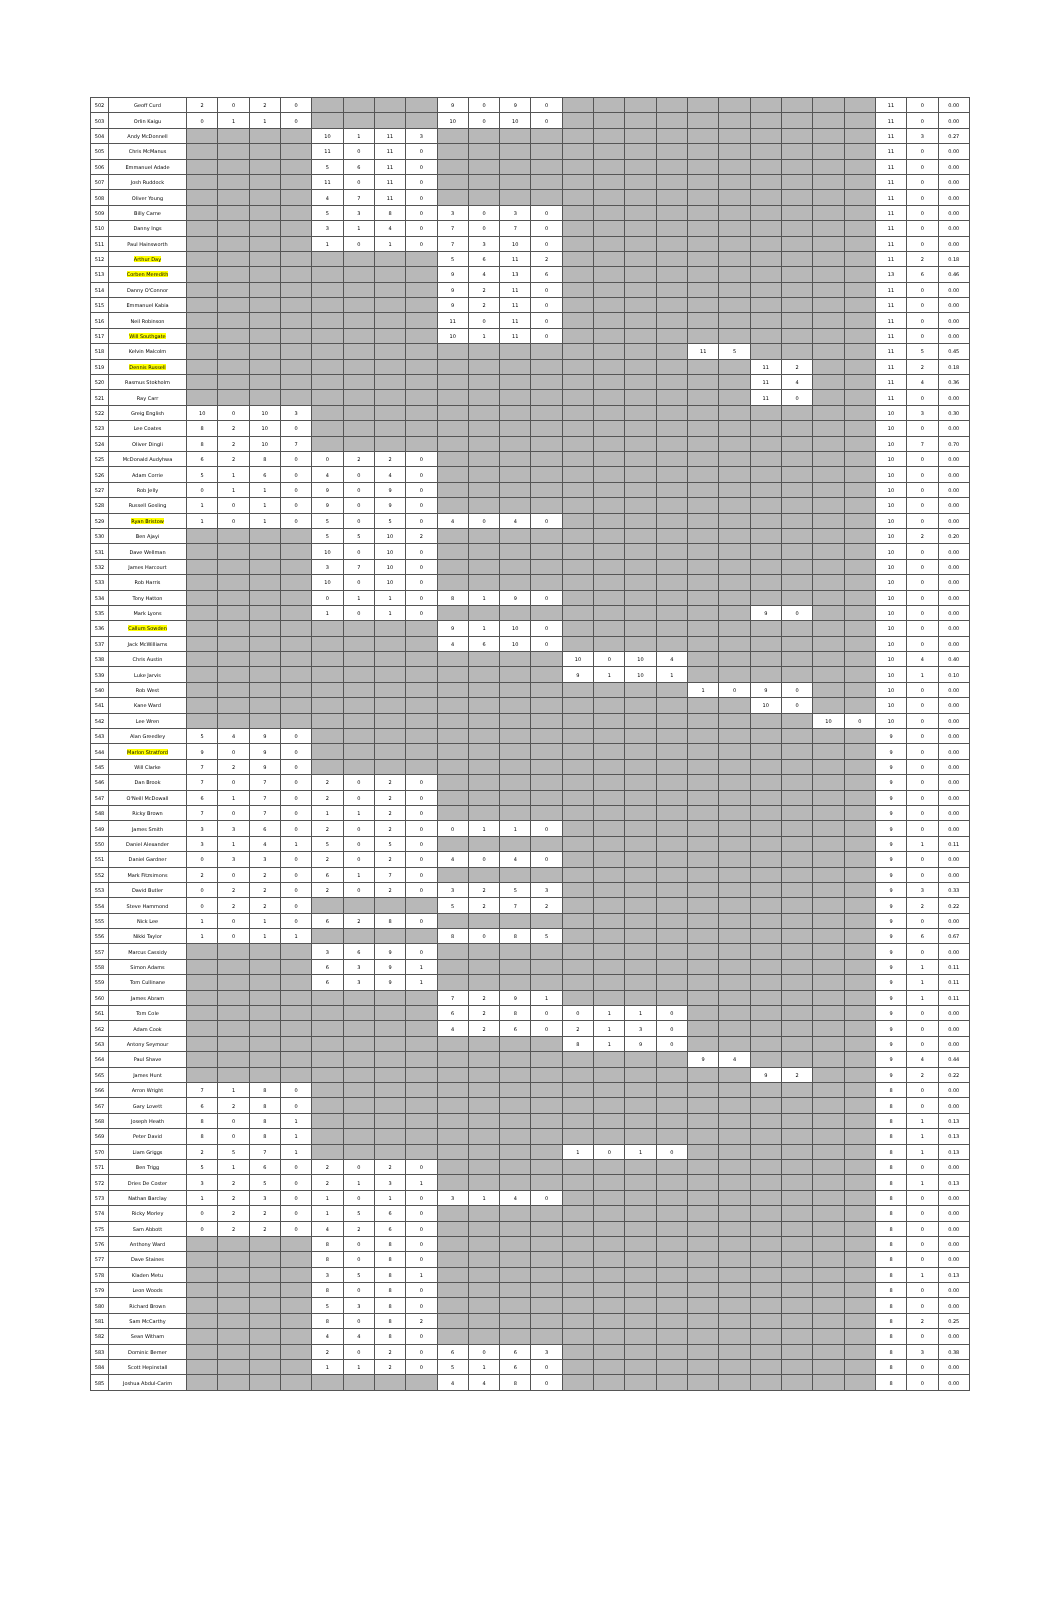| 502 | Geoff Curd | 2 | 0 | 2 | 0 | | | | | 9 | 0 | 9 | 0 | | | | | | | | | | | 11 | 0 | 0.00 |
| 503 | Orlin Kaigu | 0 | 1 | 1 | 0 | | | | | 10 | 0 | 10 | 0 | | | | | | | | | | | 11 | 0 | 0.00 |
| 504 | Andy McDonnell | | | | | 10 | 1 | 11 | 3 | | | | | | | | | | | | | | | 11 | 3 | 0.27 |
| 505 | Chris McManus | | | | | 11 | 0 | 11 | 0 | | | | | | | | | | | | | | | 11 | 0 | 0.00 |
| 506 | Emmanuel Adade | | | | | 5 | 6 | 11 | 0 | | | | | | | | | | | | | | | 11 | 0 | 0.00 |
| 507 | Josh Ruddock | | | | | 11 | 0 | 11 | 0 | | | | | | | | | | | | | | | 11 | 0 | 0.00 |
| 508 | Oliver Young | | | | | 4 | 7 | 11 | 0 | | | | | | | | | | | | | | | 11 | 0 | 0.00 |
| 509 | Billy Carne | | | | | 5 | 3 | 8 | 0 | 3 | 0 | 3 | 0 | | | | | | | | | | | 11 | 0 | 0.00 |
| 510 | Danny Ings | | | | | 3 | 1 | 4 | 0 | 7 | 0 | 7 | 0 | | | | | | | | | | | 11 | 0 | 0.00 |
| 511 | Paul Hainsworth | | | | | 1 | 0 | 1 | 0 | 7 | 3 | 10 | 0 | | | | | | | | | | | 11 | 0 | 0.00 |
| 512 | Arthur Day | | | | | | | | | 5 | 6 | 11 | 2 | | | | | | | | | | | 11 | 2 | 0.18 |
| 513 | Corben Meredith | | | | | | | | | 9 | 4 | 13 | 6 | | | | | | | | | | | 13 | 6 | 0.46 |
| 514 | Danny O'Connor | | | | | | | | | 9 | 2 | 11 | 0 | | | | | | | | | | | 11 | 0 | 0.00 |
| 515 | Emmanuel Kabia | | | | | | | | | 9 | 2 | 11 | 0 | | | | | | | | | | | 11 | 0 | 0.00 |
| 516 | Neil Robinson | | | | | | | | | 11 | 0 | 11 | 0 | | | | | | | | | | | 11 | 0 | 0.00 |
| 517 | Will Southgate | | | | | | | | | 10 | 1 | 11 | 0 | | | | | | | | | | | 11 | 0 | 0.00 |
| 518 | Kelvin Malcolm | | | | | | | | | | | | | | | | | 11 | 5 | | | | | 11 | 5 | 0.45 |
| 519 | Dennis Russell | | | | | | | | | | | | | | | | | | | 11 | 2 | | | 11 | 2 | 0.18 |
| 520 | Rasmus Stokholm | | | | | | | | | | | | | | | | | | | 11 | 4 | | | 11 | 4 | 0.36 |
| 521 | Ray Carr | | | | | | | | | | | | | | | | | | | 11 | 0 | | | 11 | 0 | 0.00 |
| 522 | Greig English | 10 | 0 | 10 | 3 | | | | | | | | | | | | | | | | | | | 10 | 3 | 0.30 |
| 523 | Lee Coates | 8 | 2 | 10 | 0 | | | | | | | | | | | | | | | | | | | 10 | 0 | 0.00 |
| 524 | Oliver Dingli | 8 | 2 | 10 | 7 | | | | | | | | | | | | | | | | | | | 10 | 7 | 0.70 |
| 525 | McDonald Audyhwa | 6 | 2 | 8 | 0 | 0 | 2 | 2 | 0 | | | | | | | | | | | | | | | 10 | 0 | 0.00 |
| 526 | Adam Corrie | 5 | 1 | 6 | 0 | 4 | 0 | 4 | 0 | | | | | | | | | | | | | | | 10 | 0 | 0.00 |
| 527 | Rob Jelly | 0 | 1 | 1 | 0 | 9 | 0 | 9 | 0 | | | | | | | | | | | | | | | 10 | 0 | 0.00 |
| 528 | Russell Gosling | 1 | 0 | 1 | 0 | 9 | 0 | 9 | 0 | | | | | | | | | | | | | | | 10 | 0 | 0.00 |
| 529 | Ryan Bristow | 1 | 0 | 1 | 0 | 5 | 0 | 5 | 0 | 4 | 0 | 4 | 0 | | | | | | | | | | | 10 | 0 | 0.00 |
| 530 | Ben Ajayi | | | | | 5 | 5 | 10 | 2 | | | | | | | | | | | | | | | 10 | 2 | 0.20 |
| 531 | Dave Wellman | | | | | 10 | 0 | 10 | 0 | | | | | | | | | | | | | | | 10 | 0 | 0.00 |
| 532 | James Harcourt | | | | | 3 | 7 | 10 | 0 | | | | | | | | | | | | | | | 10 | 0 | 0.00 |
| 533 | Rob Harris | | | | | 10 | 0 | 10 | 0 | | | | | | | | | | | | | | | 10 | 0 | 0.00 |
| 534 | Tony Hatton | | | | | 0 | 1 | 1 | 0 | 8 | 1 | 9 | 0 | | | | | | | | | | | 10 | 0 | 0.00 |
| 535 | Mark Lyons | | | | | 1 | 0 | 1 | 0 | | | | | | | | | | | 9 | 0 | | | 10 | 0 | 0.00 |
| 536 | Callum Sowden | | | | | | | | | 9 | 1 | 10 | 0 | | | | | | | | | | | 10 | 0 | 0.00 |
| 537 | Jack McWilliams | | | | | | | | | 4 | 6 | 10 | 0 | | | | | | | | | | | 10 | 0 | 0.00 |
| 538 | Chris Austin | | | | | | | | | | | | | 10 | 0 | 10 | 4 | | | | | | | 10 | 4 | 0.40 |
| 539 | Luke Jarvis | | | | | | | | | | | | | 9 | 1 | 10 | 1 | | | | | | | 10 | 1 | 0.10 |
| 540 | Rob West | | | | | | | | | | | | | | | | | 1 | 0 | 9 | 0 | | | 10 | 0 | 0.00 |
| 541 | Kane Ward | | | | | | | | | | | | | | | | | | | 10 | 0 | | | 10 | 0 | 0.00 |
| 542 | Lee Wren | | | | | | | | | | | | | | | | | | | | | 10 | 0 | 10 | 0 | 0.00 |
| 543 | Alan Greedley | 5 | 4 | 9 | 0 | | | | | | | | | | | | | | | | | | | 9 | 0 | 0.00 |
| 544 | Marlon Stratford | 9 | 0 | 9 | 0 | | | | | | | | | | | | | | | | | | | 9 | 0 | 0.00 |
| 545 | Will Clarke | 7 | 2 | 9 | 0 | | | | | | | | | | | | | | | | | | | 9 | 0 | 0.00 |
| 546 | Dan Brook | 7 | 0 | 7 | 0 | 2 | 0 | 2 | 0 | | | | | | | | | | | | | | | 9 | 0 | 0.00 |
| 547 | O'Neill McDowall | 6 | 1 | 7 | 0 | 2 | 0 | 2 | 0 | | | | | | | | | | | | | | | 9 | 0 | 0.00 |
| 548 | Ricky Brown | 7 | 0 | 7 | 0 | 1 | 1 | 2 | 0 | | | | | | | | | | | | | | | 9 | 0 | 0.00 |
| 549 | James Smith | 3 | 3 | 6 | 0 | 2 | 0 | 2 | 0 | 0 | 1 | 1 | 0 | | | | | | | | | | | 9 | 0 | 0.00 |
| 550 | Daniel Alexander | 3 | 1 | 4 | 1 | 5 | 0 | 5 | 0 | | | | | | | | | | | | | | | 9 | 1 | 0.11 |
| 551 | Daniel Gardner | 0 | 3 | 3 | 0 | 2 | 0 | 2 | 0 | 4 | 0 | 4 | 0 | | | | | | | | | | | 9 | 0 | 0.00 |
| 552 | Mark Fitzsimons | 2 | 0 | 2 | 0 | 6 | 1 | 7 | 0 | | | | | | | | | | | | | | | 9 | 0 | 0.00 |
| 553 | David Butler | 0 | 2 | 2 | 0 | 2 | 0 | 2 | 0 | 3 | 2 | 5 | 3 | | | | | | | | | | | 9 | 3 | 0.33 |
| 554 | Steve Hammond | 0 | 2 | 2 | 0 | | | | | 5 | 2 | 7 | 2 | | | | | | | | | | | 9 | 2 | 0.22 |
| 555 | Nick Lee | 1 | 0 | 1 | 0 | 6 | 2 | 8 | 0 | | | | | | | | | | | | | | | 9 | 0 | 0.00 |
| 556 | Nikki Taylor | 1 | 0 | 1 | 1 | | | | | 8 | 0 | 8 | 5 | | | | | | | | | | | 9 | 6 | 0.67 |
| 557 | Marcus Cassidy | | | | | 3 | 6 | 9 | 0 | | | | | | | | | | | | | | | 9 | 0 | 0.00 |
| 558 | Simon Adams | | | | | 6 | 3 | 9 | 1 | | | | | | | | | | | | | | | 9 | 1 | 0.11 |
| 559 | Tom Cullinane | | | | | 6 | 3 | 9 | 1 | | | | | | | | | | | | | | | 9 | 1 | 0.11 |
| 560 | James Abram | | | | | | | | | 7 | 2 | 9 | 1 | | | | | | | | | | | 9 | 1 | 0.11 |
| 561 | Tom Cole | | | | | | | | | 6 | 2 | 8 | 0 | 0 | 1 | 1 | 0 | | | | | | | 9 | 0 | 0.00 |
| 562 | Adam Cook | | | | | | | | | 4 | 2 | 6 | 0 | 2 | 1 | 3 | 0 | | | | | | | 9 | 0 | 0.00 |
| 563 | Antony Seymour | | | | | | | | | | | | | 8 | 1 | 9 | 0 | | | | | | | 9 | 0 | 0.00 |
| 564 | Paul Shave | | | | | | | | | | | | | | | | | 9 | 4 | | | | | 9 | 4 | 0.44 |
| 565 | James Hunt | | | | | | | | | | | | | | | | | | | 9 | 2 | | | 9 | 2 | 0.22 |
| 566 | Arron Wright | 7 | 1 | 8 | 0 | | | | | | | | | | | | | | | | | | | 8 | 0 | 0.00 |
| 567 | Gary Lovett | 6 | 2 | 8 | 0 | | | | | | | | | | | | | | | | | | | 8 | 0 | 0.00 |
| 568 | Joseph Heath | 8 | 0 | 8 | 1 | | | | | | | | | | | | | | | | | | | 8 | 1 | 0.13 |
| 569 | Peter David | 8 | 0 | 8 | 1 | | | | | | | | | | | | | | | | | | | 8 | 1 | 0.13 |
| 570 | Liam Griggs | 2 | 5 | 7 | 1 | | | | | | | | | 1 | 0 | 1 | 0 | | | | | | | 8 | 1 | 0.13 |
| 571 | Ben Trigg | 5 | 1 | 6 | 0 | 2 | 0 | 2 | 0 | | | | | | | | | | | | | | | 8 | 0 | 0.00 |
| 572 | Dries De Coster | 3 | 2 | 5 | 0 | 2 | 1 | 3 | 1 | | | | | | | | | | | | | | | 8 | 1 | 0.13 |
| 573 | Nathan Barclay | 1 | 2 | 3 | 0 | 1 | 0 | 1 | 0 | 3 | 1 | 4 | 0 | | | | | | | | | | | 8 | 0 | 0.00 |
| 574 | Ricky Morley | 0 | 2 | 2 | 0 | 1 | 5 | 6 | 0 | | | | | | | | | | | | | | | 8 | 0 | 0.00 |
| 575 | Sam Abbott | 0 | 2 | 2 | 0 | 4 | 2 | 6 | 0 | | | | | | | | | | | | | | | 8 | 0 | 0.00 |
| 576 | Anthony Ward | | | | | 8 | 0 | 8 | 0 | | | | | | | | | | | | | | | 8 | 0 | 0.00 |
| 577 | Dave Staines | | | | | 8 | 0 | 8 | 0 | | | | | | | | | | | | | | | 8 | 0 | 0.00 |
| 578 | Kladen Metu | | | | | 3 | 5 | 8 | 1 | | | | | | | | | | | | | | | 8 | 1 | 0.13 |
| 579 | Leon Woods | | | | | 8 | 0 | 8 | 0 | | | | | | | | | | | | | | | 8 | 0 | 0.00 |
| 580 | Richard Brown | | | | | 5 | 3 | 8 | 0 | | | | | | | | | | | | | | | 8 | 0 | 0.00 |
| 581 | Sam McCarthy | | | | | 8 | 0 | 8 | 2 | | | | | | | | | | | | | | | 8 | 2 | 0.25 |
| 582 | Sean Witham | | | | | 4 | 4 | 8 | 0 | | | | | | | | | | | | | | | 8 | 0 | 0.00 |
| 583 | Dominic Berner | | | | | 2 | 0 | 2 | 0 | 6 | 0 | 6 | 3 | | | | | | | | | | | 8 | 3 | 0.38 |
| 584 | Scott Hepinstall | | | | | 1 | 1 | 2 | 0 | 5 | 1 | 6 | 0 | | | | | | | | | | | 8 | 0 | 0.00 |
| 585 | Joshua Abdul-Carim | | | | | | | | | 4 | 4 | 8 | 0 | | | | | | | | | | | 8 | 0 | 0.00 |